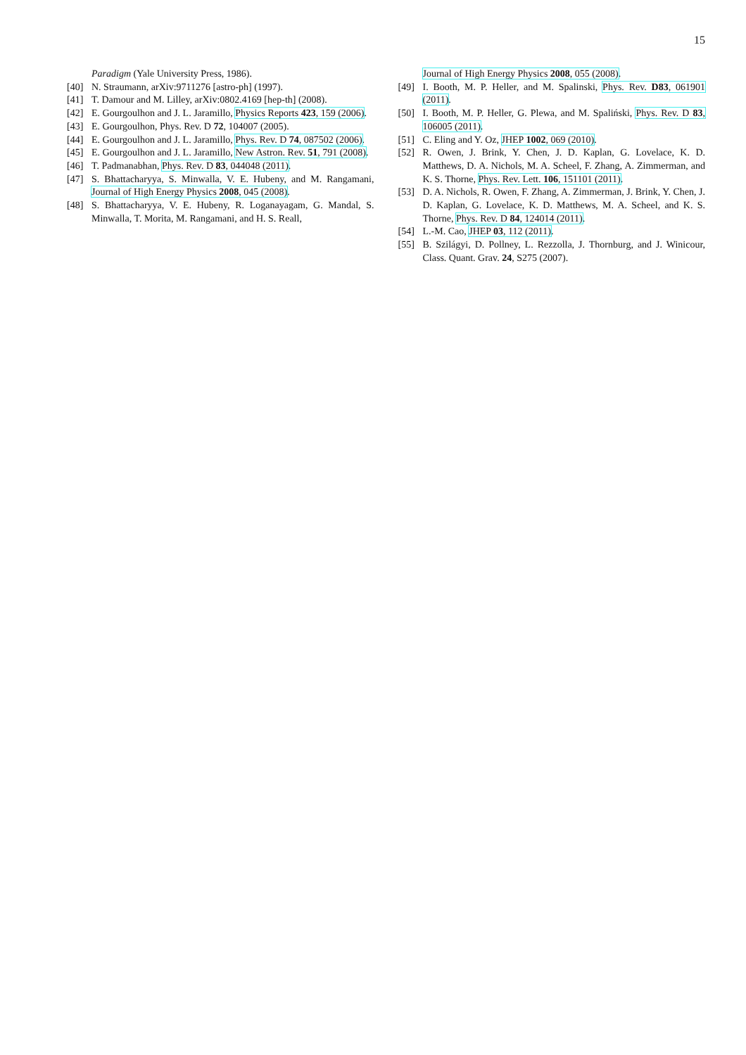15
Paradigm (Yale University Press, 1986).
[40] N. Straumann, arXiv:9711276 [astro-ph] (1997).
[41] T. Damour and M. Lilley, arXiv:0802.4169 [hep-th] (2008).
[42] E. Gourgoulhon and J. L. Jaramillo, Physics Reports 423, 159 (2006).
[43] E. Gourgoulhon, Phys. Rev. D 72, 104007 (2005).
[44] E. Gourgoulhon and J. L. Jaramillo, Phys. Rev. D 74, 087502 (2006).
[45] E. Gourgoulhon and J. L. Jaramillo, New Astron. Rev. 51, 791 (2008).
[46] T. Padmanabhan, Phys. Rev. D 83, 044048 (2011).
[47] S. Bhattacharyya, S. Minwalla, V. E. Hubeny, and M. Rangamani, Journal of High Energy Physics 2008, 045 (2008).
[48] S. Bhattacharyya, V. E. Hubeny, R. Loganayagam, G. Mandal, S. Minwalla, T. Morita, M. Rangamani, and H. S. Reall,
Journal of High Energy Physics 2008, 055 (2008).
[49] I. Booth, M. P. Heller, and M. Spalinski, Phys. Rev. D83, 061901 (2011).
[50] I. Booth, M. P. Heller, G. Plewa, and M. Spaliński, Phys. Rev. D 83, 106005 (2011).
[51] C. Eling and Y. Oz, JHEP 1002, 069 (2010).
[52] R. Owen, J. Brink, Y. Chen, J. D. Kaplan, G. Lovelace, K. D. Matthews, D. A. Nichols, M. A. Scheel, F. Zhang, A. Zimmerman, and K. S. Thorne, Phys. Rev. Lett. 106, 151101 (2011).
[53] D. A. Nichols, R. Owen, F. Zhang, A. Zimmerman, J. Brink, Y. Chen, J. D. Kaplan, G. Lovelace, K. D. Matthews, M. A. Scheel, and K. S. Thorne, Phys. Rev. D 84, 124014 (2011).
[54] L.-M. Cao, JHEP 03, 112 (2011).
[55] B. Szilágyi, D. Pollney, L. Rezzolla, J. Thornburg, and J. Winicour, Class. Quant. Grav. 24, S275 (2007).